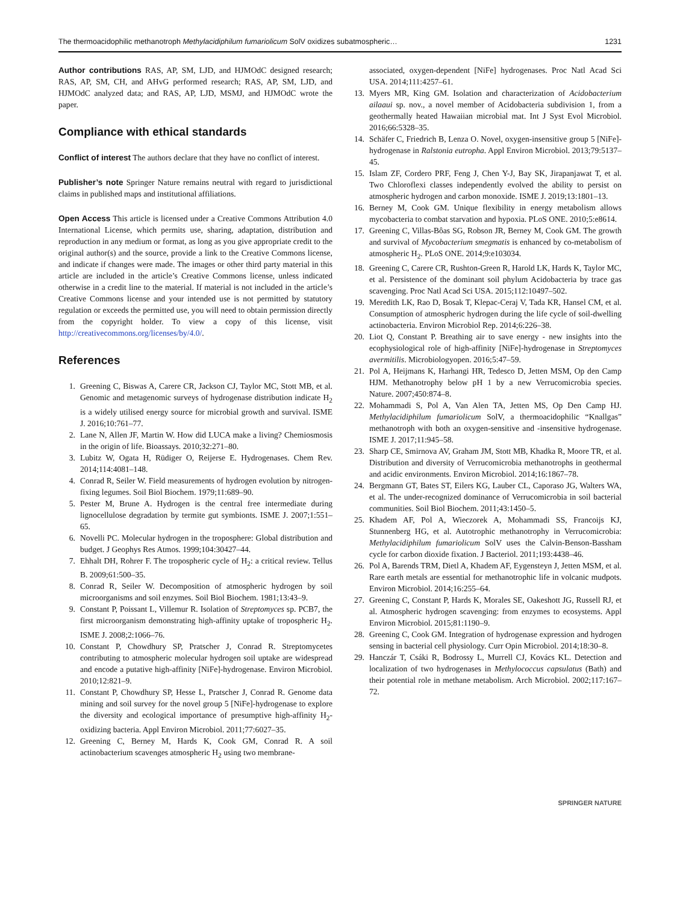The thermoacidophilic methanotroph Methylacidiphilum fumariolicum SolV oxidizes subatmospheric… 1231
Author contributions RAS, AP, SM, LJD, and HJMOdC designed research; RAS, AP, SM, CH, and AHvG performed research; RAS, AP, SM, LJD, and HJMOdC analyzed data; and RAS, AP, LJD, MSMJ, and HJMOdC wrote the paper.
Compliance with ethical standards
Conflict of interest The authors declare that they have no conflict of interest.
Publisher’s note Springer Nature remains neutral with regard to jurisdictional claims in published maps and institutional affiliations.
Open Access This article is licensed under a Creative Commons Attribution 4.0 International License, which permits use, sharing, adaptation, distribution and reproduction in any medium or format, as long as you give appropriate credit to the original author(s) and the source, provide a link to the Creative Commons license, and indicate if changes were made. The images or other third party material in this article are included in the article’s Creative Commons license, unless indicated otherwise in a credit line to the material. If material is not included in the article’s Creative Commons license and your intended use is not permitted by statutory regulation or exceeds the permitted use, you will need to obtain permission directly from the copyright holder. To view a copy of this license, visit http://creativecommons.org/licenses/by/4.0/.
References
1. Greening C, Biswas A, Carere CR, Jackson CJ, Taylor MC, Stott MB, et al. Genomic and metagenomic surveys of hydrogenase distribution indicate H<sub>2</sub> is a widely utilised energy source for microbial growth and survival. ISME J. 2016;10:761–77.
2. Lane N, Allen JF, Martin W. How did LUCA make a living? Chemiosmosis in the origin of life. Bioassays. 2010;32:271–80.
3. Lubitz W, Ogata H, Rüdiger O, Reijerse E. Hydrogenases. Chem Rev. 2014;114:4081–148.
4. Conrad R, Seiler W. Field measurements of hydrogen evolution by nitrogen-fixing legumes. Soil Biol Biochem. 1979;11:689–90.
5. Pester M, Brune A. Hydrogen is the central free intermediate during lignocellulose degradation by termite gut symbionts. ISME J. 2007;1:551–65.
6. Novelli PC. Molecular hydrogen in the troposphere: Global distribution and budget. J Geophys Res Atmos. 1999;104:30427–44.
7. Ehhalt DH, Rohrer F. The tropospheric cycle of H<sub>2</sub>: a critical review. Tellus B. 2009;61:500–35.
8. Conrad R, Seiler W. Decomposition of atmospheric hydrogen by soil microorganisms and soil enzymes. Soil Biol Biochem. 1981;13:43–9.
9. Constant P, Poissant L, Villemur R. Isolation of Streptomyces sp. PCB7, the first microorganism demonstrating high-affinity uptake of tropospheric H<sub>2</sub>. ISME J. 2008;2:1066–76.
10. Constant P, Chowdhury SP, Pratscher J, Conrad R. Streptomycetes contributing to atmospheric molecular hydrogen soil uptake are widespread and encode a putative high-affinity [NiFe]-hydrogenase. Environ Microbiol. 2010;12:821–9.
11. Constant P, Chowdhury SP, Hesse L, Pratscher J, Conrad R. Genome data mining and soil survey for the novel group 5 [NiFe]-hydrogenase to explore the diversity and ecological importance of presumptive high-affinity H<sub>2</sub>-oxidizing bacteria. Appl Environ Microbiol. 2011;77:6027–35.
12. Greening C, Berney M, Hards K, Cook GM, Conrad R. A soil actinobacterium scavenges atmospheric H<sub>2</sub> using two membrane-
associated, oxygen-dependent [NiFe] hydrogenases. Proc Natl Acad Sci USA. 2014;111:4257–61.
13. Myers MR, King GM. Isolation and characterization of Acidobacterium ailaaui sp. nov., a novel member of Acidobacteria subdivision 1, from a geothermally heated Hawaiian microbial mat. Int J Syst Evol Microbiol. 2016;66:5328–35.
14. Schäfer C, Friedrich B, Lenza O. Novel, oxygen-insensitive group 5 [NiFe]-hydrogenase in Ralstonia eutropha. Appl Environ Microbiol. 2013;79:5137–45.
15. Islam ZF, Cordero PRF, Feng J, Chen Y-J, Bay SK, Jirapanjawat T, et al. Two Chloroflexi classes independently evolved the ability to persist on atmospheric hydrogen and carbon monoxide. ISME J. 2019;13:1801–13.
16. Berney M, Cook GM. Unique flexibility in energy metabolism allows mycobacteria to combat starvation and hypoxia. PLoS ONE. 2010;5:e8614.
17. Greening C, Villas-Bôas SG, Robson JR, Berney M, Cook GM. The growth and survival of Mycobacterium smegmatis is enhanced by co-metabolism of atmospheric H<sub>2</sub>. PLoS ONE. 2014;9:e103034.
18. Greening C, Carere CR, Rushton-Green R, Harold LK, Hards K, Taylor MC, et al. Persistence of the dominant soil phylum Acidobacteria by trace gas scavenging. Proc Natl Acad Sci USA. 2015;112:10497–502.
19. Meredith LK, Rao D, Bosak T, Klepac-Ceraj V, Tada KR, Hansel CM, et al. Consumption of atmospheric hydrogen during the life cycle of soil-dwelling actinobacteria. Environ Microbiol Rep. 2014;6:226–38.
20. Liot Q, Constant P. Breathing air to save energy - new insights into the ecophysiological role of high-affinity [NiFe]-hydrogenase in Streptomyces avermitilis. Microbiologyopen. 2016;5:47–59.
21. Pol A, Heijmans K, Harhangi HR, Tedesco D, Jetten MSM, Op den Camp HJM. Methanotrophy below pH 1 by a new Verrucomicrobia species. Nature. 2007;450:874–8.
22. Mohammadi S, Pol A, Van Alen TA, Jetten MS, Op Den Camp HJ. Methylacidiphilum fumariolicum SolV, a thermoacidophilic “Knallgas” methanotroph with both an oxygen-sensitive and -insensitive hydrogenase. ISME J. 2017;11:945–58.
23. Sharp CE, Smirnova AV, Graham JM, Stott MB, Khadka R, Moore TR, et al. Distribution and diversity of Verrucomicrobia methanotrophs in geothermal and acidic environments. Environ Microbiol. 2014;16:1867–78.
24. Bergmann GT, Bates ST, Eilers KG, Lauber CL, Caporaso JG, Walters WA, et al. The under-recognized dominance of Verrucomicrobia in soil bacterial communities. Soil Biol Biochem. 2011;43:1450–5.
25. Khadem AF, Pol A, Wieczorek A, Mohammadi SS, Francoijs KJ, Stunnenberg HG, et al. Autotrophic methanotrophy in Verrucomicrobia: Methylacidiphilum fumariolicum SolV uses the Calvin-Benson-Bassham cycle for carbon dioxide fixation. J Bacteriol. 2011;193:4438–46.
26. Pol A, Barends TRM, Dietl A, Khadem AF, Eygensteyn J, Jetten MSM, et al. Rare earth metals are essential for methanotrophic life in volcanic mudpots. Environ Microbiol. 2014;16:255–64.
27. Greening C, Constant P, Hards K, Morales SE, Oakeshott JG, Russell RJ, et al. Atmospheric hydrogen scavenging: from enzymes to ecosystems. Appl Environ Microbiol. 2015;81:1190–9.
28. Greening C, Cook GM. Integration of hydrogenase expression and hydrogen sensing in bacterial cell physiology. Curr Opin Microbiol. 2014;18:30–8.
29. Hanczár T, Csáki R, Bodrossy L, Murrell CJ, Kovács KL. Detection and localization of two hydrogenases in Methylococcus capsulatus (Bath) and their potential role in methane metabolism. Arch Microbiol. 2002;117:167–72.
SPRINGER NATURE